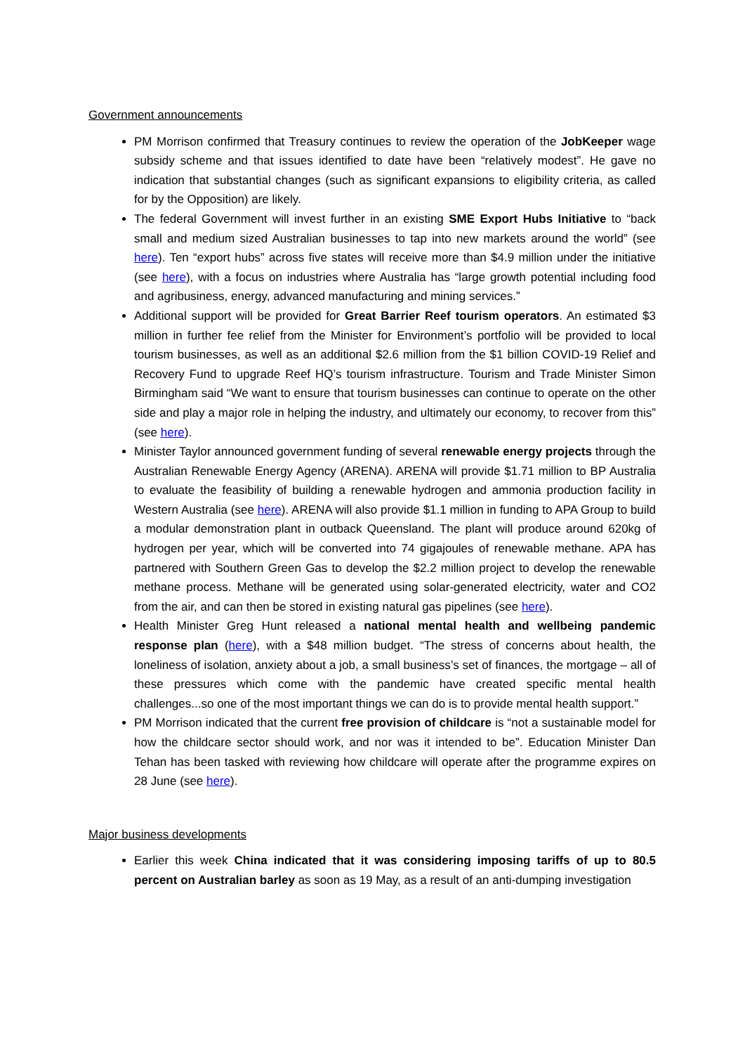Government announcements
PM Morrison confirmed that Treasury continues to review the operation of the JobKeeper wage subsidy scheme and that issues identified to date have been “relatively modest”. He gave no indication that substantial changes (such as significant expansions to eligibility criteria, as called for by the Opposition) are likely.
The federal Government will invest further in an existing SME Export Hubs Initiative to “back small and medium sized Australian businesses to tap into new markets around the world” (see here). Ten “export hubs” across five states will receive more than $4.9 million under the initiative (see here), with a focus on industries where Australia has “large growth potential including food and agribusiness, energy, advanced manufacturing and mining services.”
Additional support will be provided for Great Barrier Reef tourism operators. An estimated $3 million in further fee relief from the Minister for Environment’s portfolio will be provided to local tourism businesses, as well as an additional $2.6 million from the $1 billion COVID-19 Relief and Recovery Fund to upgrade Reef HQ’s tourism infrastructure. Tourism and Trade Minister Simon Birmingham said “We want to ensure that tourism businesses can continue to operate on the other side and play a major role in helping the industry, and ultimately our economy, to recover from this” (see here).
Minister Taylor announced government funding of several renewable energy projects through the Australian Renewable Energy Agency (ARENA). ARENA will provide $1.71 million to BP Australia to evaluate the feasibility of building a renewable hydrogen and ammonia production facility in Western Australia (see here). ARENA will also provide $1.1 million in funding to APA Group to build a modular demonstration plant in outback Queensland. The plant will produce around 620kg of hydrogen per year, which will be converted into 74 gigajoules of renewable methane. APA has partnered with Southern Green Gas to develop the $2.2 million project to develop the renewable methane process. Methane will be generated using solar-generated electricity, water and CO2 from the air, and can then be stored in existing natural gas pipelines (see here).
Health Minister Greg Hunt released a national mental health and wellbeing pandemic response plan (here), with a $48 million budget. “The stress of concerns about health, the loneliness of isolation, anxiety about a job, a small business’s set of finances, the mortgage – all of these pressures which come with the pandemic have created specific mental health challenges...so one of the most important things we can do is to provide mental health support.”
PM Morrison indicated that the current free provision of childcare is “not a sustainable model for how the childcare sector should work, and nor was it intended to be”. Education Minister Dan Tehan has been tasked with reviewing how childcare will operate after the programme expires on 28 June (see here).
Major business developments
Earlier this week China indicated that it was considering imposing tariffs of up to 80.5 percent on Australian barley as soon as 19 May, as a result of an anti-dumping investigation